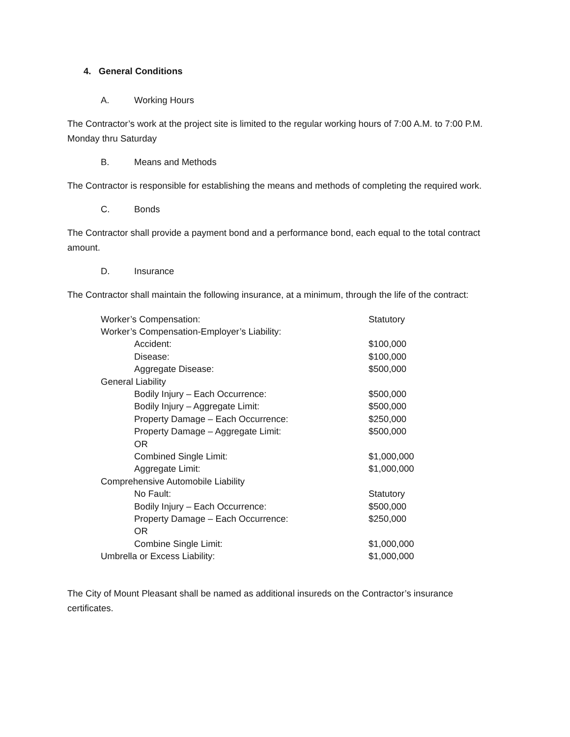4. General Conditions
A. Working Hours
The Contractor’s work at the project site is limited to the regular working hours of 7:00 A.M. to 7:00 P.M. Monday thru Saturday
B. Means and Methods
The Contractor is responsible for establishing the means and methods of completing the required work.
C. Bonds
The Contractor shall provide a payment bond and a performance bond, each equal to the total contract amount.
D. Insurance
The Contractor shall maintain the following insurance, at a minimum, through the life of the contract:
| Worker’s Compensation: | Statutory |
| Worker’s Compensation-Employer’s Liability: | |
| Accident: | $100,000 |
| Disease: | $100,000 |
| Aggregate Disease: | $500,000 |
| General Liability | |
| Bodily Injury – Each Occurrence: | $500,000 |
| Bodily Injury – Aggregate Limit: | $500,000 |
| Property Damage – Each Occurrence: | $250,000 |
| Property Damage – Aggregate Limit: | $500,000 |
| OR | |
| Combined Single Limit: | $1,000,000 |
| Aggregate Limit: | $1,000,000 |
| Comprehensive Automobile Liability | |
| No Fault: | Statutory |
| Bodily Injury – Each Occurrence: | $500,000 |
| Property Damage – Each Occurrence: | $250,000 |
| OR | |
| Combine Single Limit: | $1,000,000 |
| Umbrella or Excess Liability: | $1,000,000 |
The City of Mount Pleasant shall be named as additional insureds on the Contractor’s insurance certificates.